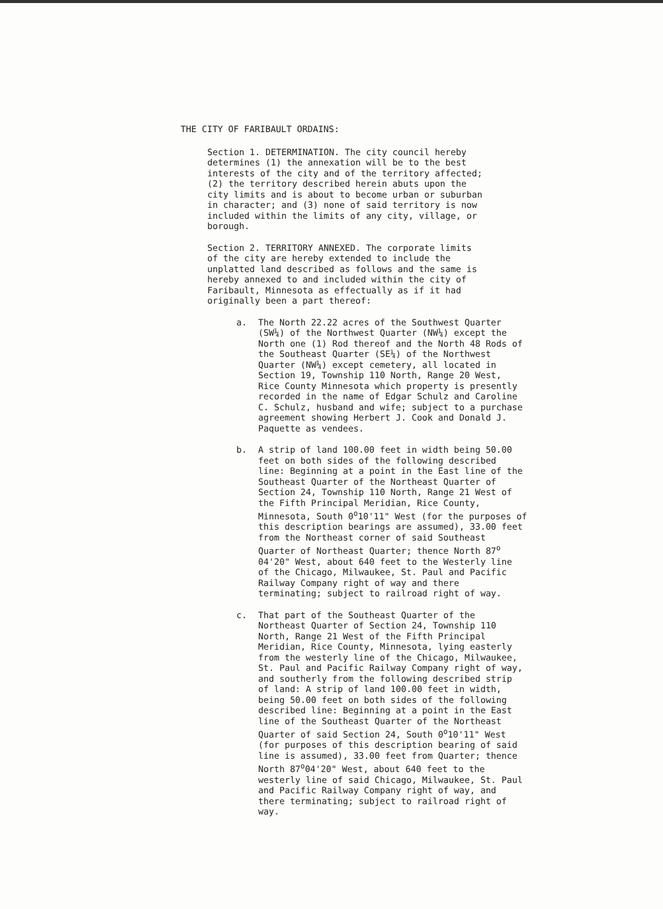THE CITY OF FARIBAULT ORDAINS:
Section 1. DETERMINATION. The city council hereby determines (1) the annexation will be to the best interests of the city and of the territory affected; (2) the territory described herein abuts upon the city limits and is about to become urban or suburban in character; and (3) none of said territory is now included within the limits of any city, village, or borough.
Section 2. TERRITORY ANNEXED. The corporate limits of the city are hereby extended to include the unplatted land described as follows and the same is hereby annexed to and included within the city of Faribault, Minnesota as effectually as if it had originally been a part thereof:
a. The North 22.22 acres of the Southwest Quarter (SW¼) of the Northwest Quarter (NW¼) except the North one (1) Rod thereof and the North 48 Rods of the Southeast Quarter (SE¼) of the Northwest Quarter (NW¼) except cemetery, all located in Section 19, Township 110 North, Range 20 West, Rice County Minnesota which property is presently recorded in the name of Edgar Schulz and Caroline C. Schulz, husband and wife; subject to a purchase agreement showing Herbert J. Cook and Donald J. Paquette as vendees.
b. A strip of land 100.00 feet in width being 50.00 feet on both sides of the following described line: Beginning at a point in the East line of the Southeast Quarter of the Northeast Quarter of Section 24, Township 110 North, Range 21 West of the Fifth Principal Meridian, Rice County, Minnesota, South 0<sup>o</sup>10'11" West (for the purposes of this description bearings are assumed), 33.00 feet from the Northeast corner of said Southeast Quarter of Northeast Quarter; thence North 87<sup>o</sup> 04'20" West, about 640 feet to the Westerly line of the Chicago, Milwaukee, St. Paul and Pacific Railway Company right of way and there terminating; subject to railroad right of way.
c. That part of the Southeast Quarter of the Northeast Quarter of Section 24, Township 110 North, Range 21 West of the Fifth Principal Meridian, Rice County, Minnesota, lying easterly from the westerly line of the Chicago, Milwaukee, St. Paul and Pacific Railway Company right of way, and southerly from the following described strip of land: A strip of land 100.00 feet in width, being 50.00 feet on both sides of the following described line: Beginning at a point in the East line of the Southeast Quarter of the Northeast Quarter of said Section 24, South 0<sup>o</sup>10'11" West (for purposes of this description bearing of said line is assumed), 33.00 feet from Quarter; thence North 87<sup>o</sup>04'20" West, about 640 feet to the westerly line of said Chicago, Milwaukee, St. Paul and Pacific Railway Company right of way, and there terminating; subject to railroad right of way.